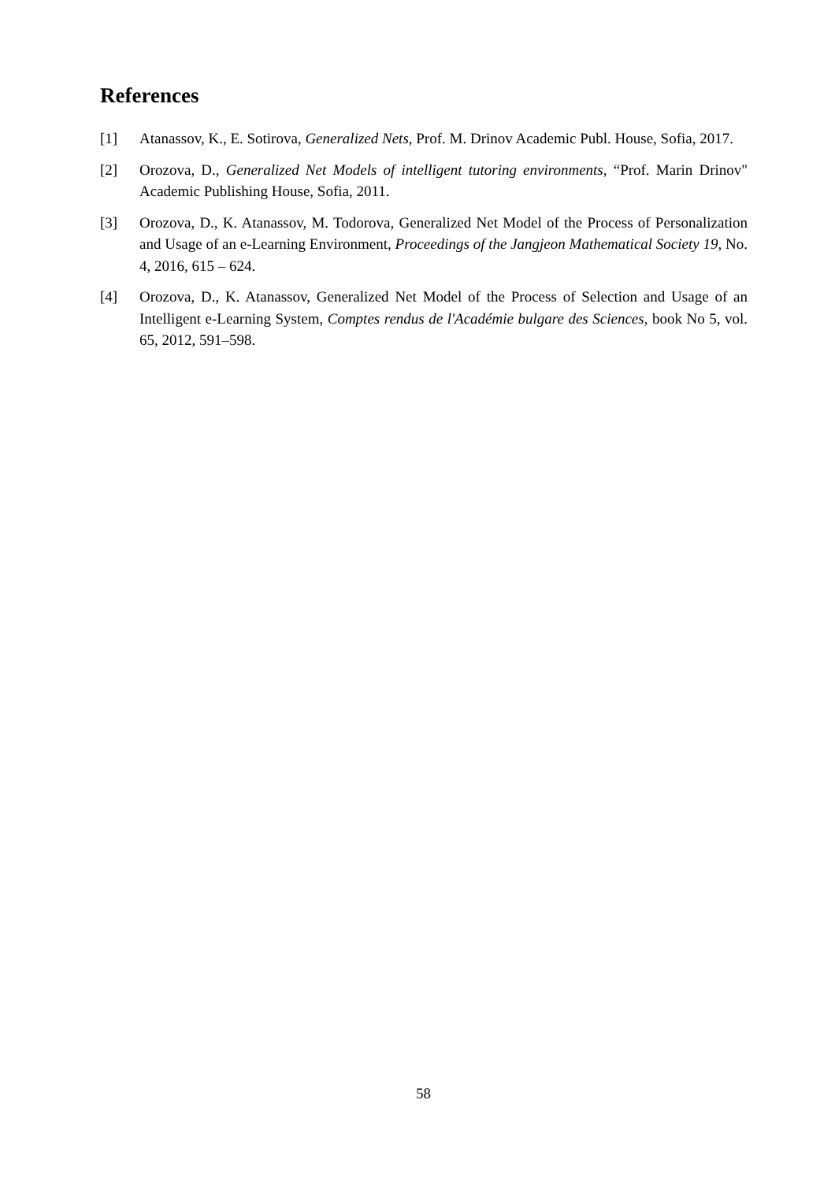References
[1] Atanassov, K., E. Sotirova, Generalized Nets, Prof. M. Drinov Academic Publ. House, Sofia, 2017.
[2] Orozova, D., Generalized Net Models of intelligent tutoring environments, “Prof. Marin Drinov" Academic Publishing House, Sofia, 2011.
[3] Orozova, D., K. Atanassov, M. Todorova, Generalized Net Model of the Process of Personalization and Usage of an e-Learning Environment, Proceedings of the Jangjeon Mathematical Society 19, No. 4, 2016, 615 – 624.
[4] Orozova, D., K. Atanassov, Generalized Net Model of the Process of Selection and Usage of an Intelligent e-Learning System, Comptes rendus de l'Académie bulgare des Sciences, book No 5, vol. 65, 2012, 591–598.
58